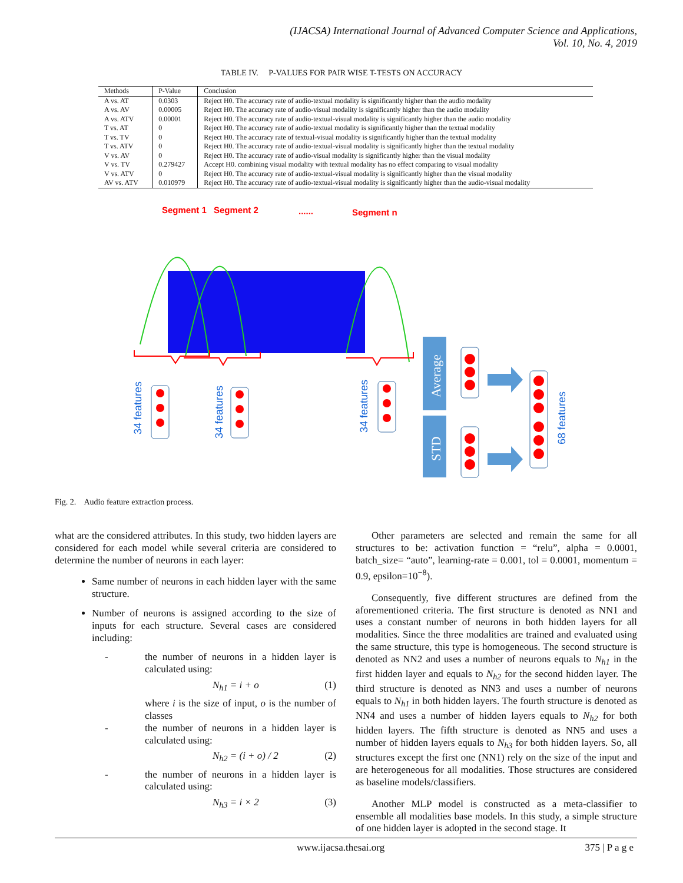(IJACSA) International Journal of Advanced Computer Science and Applications,
Vol. 10, No. 4, 2019
TABLE IV. P-VALUES FOR PAIR WISE T-TESTS ON ACCURACY
| Methods | P-Value | Conclusion |
| --- | --- | --- |
| A vs. AT | 0.0303 | Reject H0. The accuracy rate of audio-textual modality is significantly higher than the audio modality |
| A vs. AV | 0.00005 | Reject H0. The accuracy rate of audio-visual modality is significantly higher than the audio modality |
| A vs. ATV | 0.00001 | Reject H0. The accuracy rate of audio-textual-visual modality is significantly higher than the audio modality |
| T vs. AT | 0 | Reject H0. The accuracy rate of audio-textual modality is significantly higher than the textual modality |
| T vs. TV | 0 | Reject H0. The accuracy rate of textual-visual modality is significantly higher than the textual modality |
| T vs. ATV | 0 | Reject H0. The accuracy rate of audio-textual-visual modality is significantly higher than the textual modality |
| V vs. AV | 0 | Reject H0. The accuracy rate of audio-visual modality is significantly higher than the visual modality |
| V vs. TV | 0.279427 | Accept H0. combining visual modality with textual modality has no effect comparing to visual modality |
| V vs. ATV | 0 | Reject H0. The accuracy rate of audio-textual-visual modality is significantly higher than the visual modality |
| AV vs. ATV | 0.010979 | Reject H0. The accuracy rate of audio-textual-visual modality is significantly higher than the audio-visual modality |
Segment 1
Segment 2
......
Segment n
34 features
34 features
34 features
68 features
Average
STD
Fig. 2. Audio feature extraction process.
what are the considered attributes. In this study, two hidden layers are considered for each model while several criteria are considered to determine the number of neurons in each layer:
Same number of neurons in each hidden layer with the same structure.
Number of neurons is assigned according to the size of inputs for each structure. Several cases are considered including:
- the number of neurons in a hidden layer is calculated using:
N<sub>h1</sub> = i + o (1)
where i is the size of input, o is the number of classes
- the number of neurons in a hidden layer is calculated using:
N<sub>h2</sub> = (i + o) / 2 (2)
- the number of neurons in a hidden layer is calculated using:
N<sub>h3</sub> = i × 2 (3)
Other parameters are selected and remain the same for all structures to be: activation function = “relu”, alpha = 0.0001, batch_size= “auto”, learning-rate = 0.001, tol = 0.0001, momentum = 0.9, epsilon=10<sup>−8</sup>).
Consequently, five different structures are defined from the aforementioned criteria. The first structure is denoted as NN1 and uses a constant number of neurons in both hidden layers for all modalities. Since the three modalities are trained and evaluated using the same structure, this type is homogeneous. The second structure is denoted as NN2 and uses a number of neurons equals to N<sub>h1</sub> in the first hidden layer and equals to N<sub>h2</sub> for the second hidden layer. The third structure is denoted as NN3 and uses a number of neurons equals to N<sub>h1</sub> in both hidden layers. The fourth structure is denoted as NN4 and uses a number of hidden layers equals to N<sub>h2</sub> for both hidden layers. The fifth structure is denoted as NN5 and uses a number of hidden layers equals to N<sub>h3</sub> for both hidden layers. So, all structures except the first one (NN1) rely on the size of the input and are heterogeneous for all modalities. Those structures are considered as baseline models/classifiers.
Another MLP model is constructed as a meta-classifier to ensemble all modalities base models. In this study, a simple structure of one hidden layer is adopted in the second stage. It
www.ijacsa.thesai.org 375 | P a g e